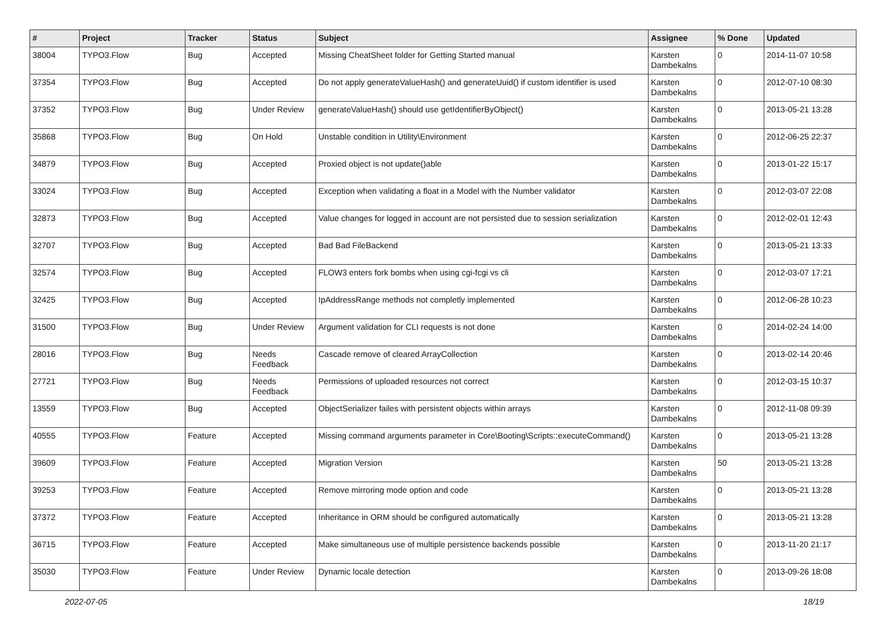| # | Project | Tracker | Status | Subject | Assignee | % Done | Updated |
| --- | --- | --- | --- | --- | --- | --- | --- |
| 38004 | TYPO3.Flow | Bug | Accepted | Missing CheatSheet folder for Getting Started manual | Karsten Dambekalns | 0 | 2014-11-07 10:58 |
| 37354 | TYPO3.Flow | Bug | Accepted | Do not apply generateValueHash() and generateUuid() if custom identifier is used | Karsten Dambekalns | 0 | 2012-07-10 08:30 |
| 37352 | TYPO3.Flow | Bug | Under Review | generateValueHash() should use getIdentifierByObject() | Karsten Dambekalns | 0 | 2013-05-21 13:28 |
| 35868 | TYPO3.Flow | Bug | On Hold | Unstable condition in Utility\Environment | Karsten Dambekalns | 0 | 2012-06-25 22:37 |
| 34879 | TYPO3.Flow | Bug | Accepted | Proxied object is not update()able | Karsten Dambekalns | 0 | 2013-01-22 15:17 |
| 33024 | TYPO3.Flow | Bug | Accepted | Exception when validating a float in a Model with the Number validator | Karsten Dambekalns | 0 | 2012-03-07 22:08 |
| 32873 | TYPO3.Flow | Bug | Accepted | Value changes for logged in account are not persisted due to session serialization | Karsten Dambekalns | 0 | 2012-02-01 12:43 |
| 32707 | TYPO3.Flow | Bug | Accepted | Bad Bad FileBackend | Karsten Dambekalns | 0 | 2013-05-21 13:33 |
| 32574 | TYPO3.Flow | Bug | Accepted | FLOW3 enters fork bombs when using cgi-fcgi vs cli | Karsten Dambekalns | 0 | 2012-03-07 17:21 |
| 32425 | TYPO3.Flow | Bug | Accepted | IpAddressRange methods not completly implemented | Karsten Dambekalns | 0 | 2012-06-28 10:23 |
| 31500 | TYPO3.Flow | Bug | Under Review | Argument validation for CLI requests is not done | Karsten Dambekalns | 0 | 2014-02-24 14:00 |
| 28016 | TYPO3.Flow | Bug | Needs Feedback | Cascade remove of cleared ArrayCollection | Karsten Dambekalns | 0 | 2013-02-14 20:46 |
| 27721 | TYPO3.Flow | Bug | Needs Feedback | Permissions of uploaded resources not correct | Karsten Dambekalns | 0 | 2012-03-15 10:37 |
| 13559 | TYPO3.Flow | Bug | Accepted | ObjectSerializer failes with persistent objects within arrays | Karsten Dambekalns | 0 | 2012-11-08 09:39 |
| 40555 | TYPO3.Flow | Feature | Accepted | Missing command arguments parameter in Core\Booting\Scripts::executeCommand() | Karsten Dambekalns | 0 | 2013-05-21 13:28 |
| 39609 | TYPO3.Flow | Feature | Accepted | Migration Version | Karsten Dambekalns | 50 | 2013-05-21 13:28 |
| 39253 | TYPO3.Flow | Feature | Accepted | Remove mirroring mode option and code | Karsten Dambekalns | 0 | 2013-05-21 13:28 |
| 37372 | TYPO3.Flow | Feature | Accepted | Inheritance in ORM should be configured automatically | Karsten Dambekalns | 0 | 2013-05-21 13:28 |
| 36715 | TYPO3.Flow | Feature | Accepted | Make simultaneous use of multiple persistence backends possible | Karsten Dambekalns | 0 | 2013-11-20 21:17 |
| 35030 | TYPO3.Flow | Feature | Under Review | Dynamic locale detection | Karsten Dambekalns | 0 | 2013-09-26 18:08 |
2022-07-05 18/19